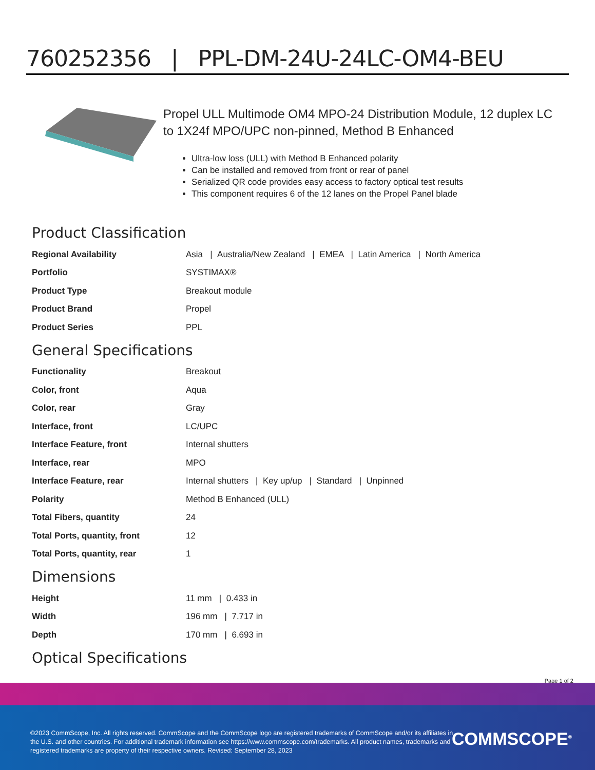760252356 | PPL-DM-24U-24LC-OM4-BEU
Propel ULL Multimode OM4 MPO-24 Distribution Module, 12 duplex LC to 1X24f MPO/UPC non-pinned, Method B Enhanced
Ultra-low loss (ULL) with Method B Enhanced polarity
Can be installed and removed from front or rear of panel
Serialized QR code provides easy access to factory optical test results
This component requires 6 of the 12 lanes on the Propel Panel blade
Product Classification
| Regional Availability | Asia / Australia/New Zealand / EMEA / Latin America / North America |
| Portfolio | SYSTIMAX® |
| Product Type | Breakout module |
| Product Brand | Propel |
| Product Series | PPL |
General Specifications
| Functionality | Breakout |
| Color, front | Aqua |
| Color, rear | Gray |
| Interface, front | LC/UPC |
| Interface Feature, front | Internal shutters |
| Interface, rear | MPO |
| Interface Feature, rear | Internal shutters / Key up/up / Standard / Unpinned |
| Polarity | Method B Enhanced (ULL) |
| Total Fibers, quantity | 24 |
| Total Ports, quantity, front | 12 |
| Total Ports, quantity, rear | 1 |
Dimensions
| Height | 11 mm / 0.433 in |
| Width | 196 mm / 7.717 in |
| Depth | 170 mm / 6.693 in |
Optical Specifications
Page 1 of 2
©2023 CommScope, Inc. All rights reserved. CommScope and the CommScope logo are registered trademarks of CommScope and/or its affiliates in the U.S. and other countries. For additional trademark information see https://www.commscope.com/trademarks. All product names, trademarks and registered trademarks are property of their respective owners. Revised: September 28, 2023
COMMSCOPE<sup>®</sup>